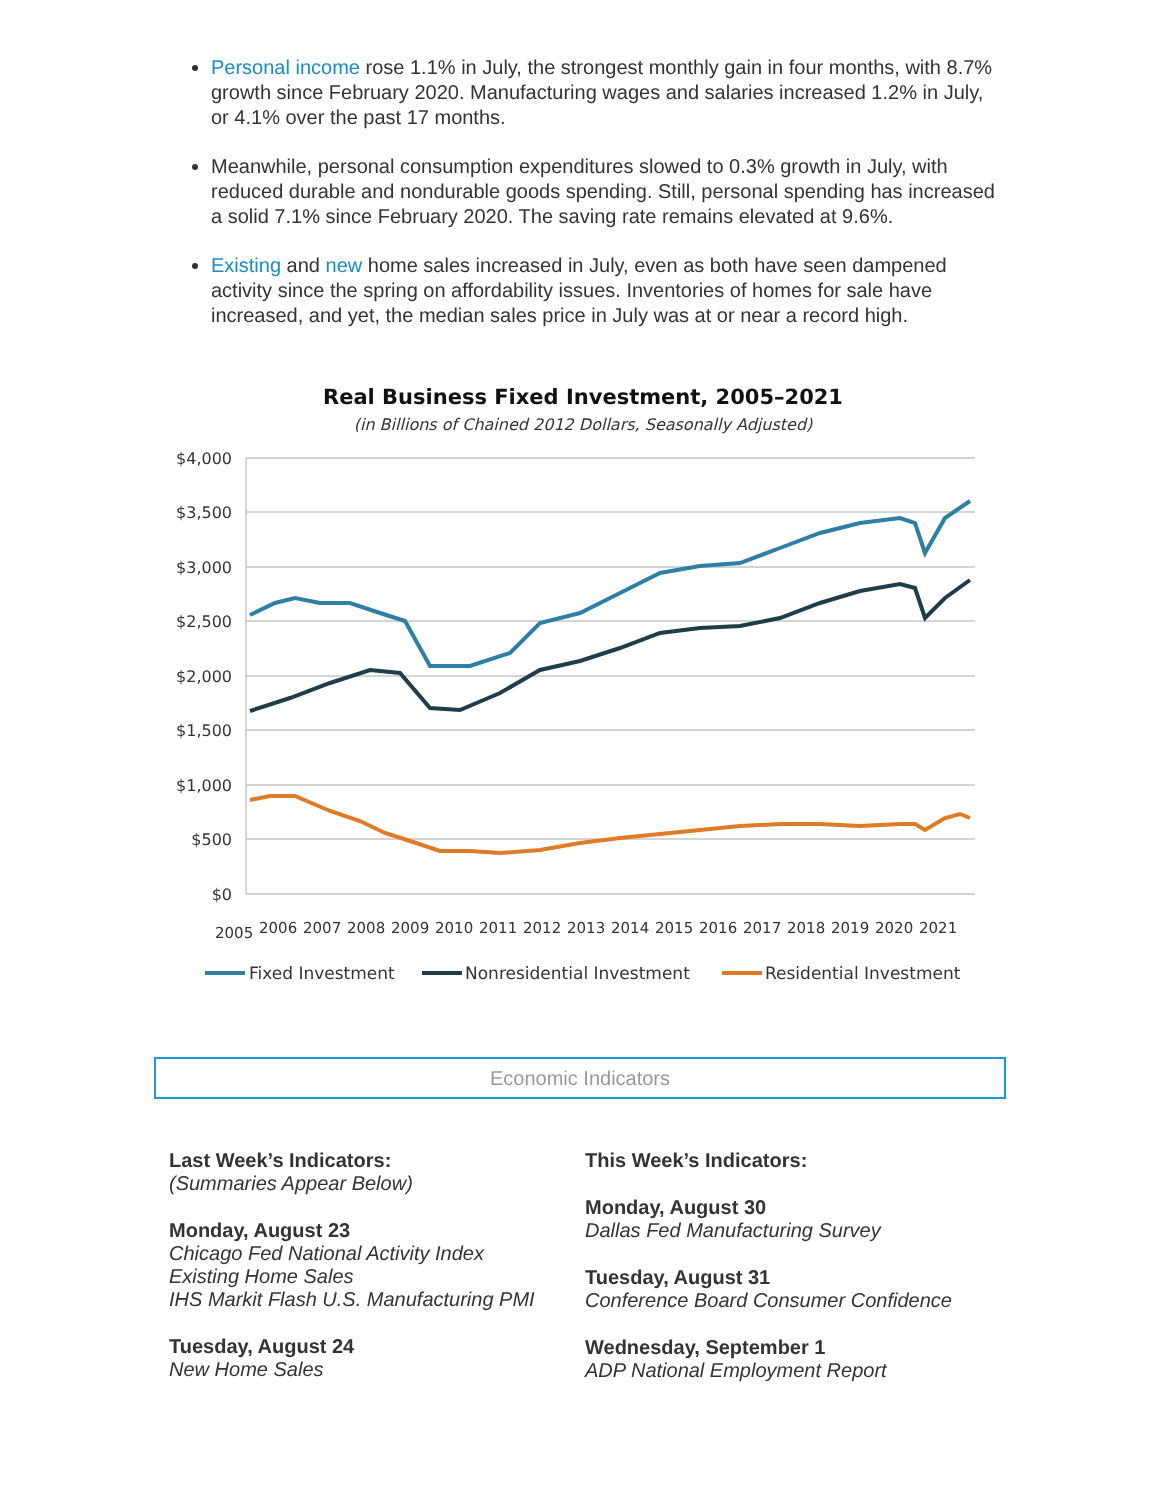Personal income rose 1.1% in July, the strongest monthly gain in four months, with 8.7% growth since February 2020. Manufacturing wages and salaries increased 1.2% in July, or 4.1% over the past 17 months.
Meanwhile, personal consumption expenditures slowed to 0.3% growth in July, with reduced durable and nondurable goods spending. Still, personal spending has increased a solid 7.1% since February 2020. The saving rate remains elevated at 9.6%.
Existing and new home sales increased in July, even as both have seen dampened activity since the spring on affordability issues. Inventories of homes for sale have increased, and yet, the median sales price in July was at or near a record high.
Real Business Fixed Investment, 2005–2021
(in Billions of Chained 2012 Dollars, Seasonally Adjusted)
$4,000
$3,500
$3,000
$2,500
$2,000
$1,500
$1,000
$500
$0
2005
2006
2007
2008
2009
2010
2011
2012
2013
2014
2015
2016
2017
2018
2019
2020
2021
Fixed Investment
Nonresidential Investment
Residential Investment
Economic Indicators
Last Week’s Indicators:
(Summaries Appear Below)
Monday, August 23
Chicago Fed National Activity Index
Existing Home Sales
IHS Markit Flash U.S. Manufacturing PMI
Tuesday, August 24
New Home Sales
This Week’s Indicators:
Monday, August 30
Dallas Fed Manufacturing Survey
Tuesday, August 31
Conference Board Consumer Confidence
Wednesday, September 1
ADP National Employment Report